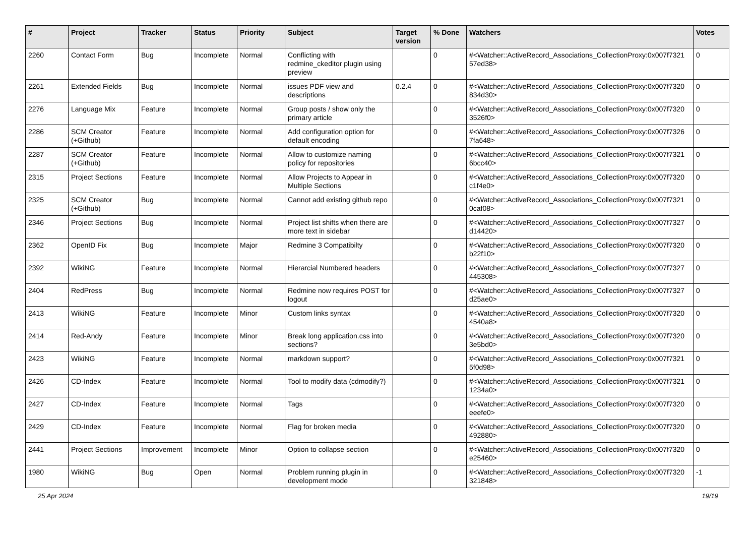| # | Project | Tracker | Status | Priority | Subject | Target version | % Done | Watchers | Votes |
| --- | --- | --- | --- | --- | --- | --- | --- | --- | --- |
| 2260 | Contact Form | Bug | Incomplete | Normal | Conflicting with redmine_ckeditor plugin using preview | | 0 | #<Watcher::ActiveRecord_Associations_CollectionProxy:0x007f7321 57ed38> | 0 |
| 2261 | Extended Fields | Bug | Incomplete | Normal | issues PDF view and descriptions | 0.2.4 | 0 | #<Watcher::ActiveRecord_Associations_CollectionProxy:0x007f7320 834d30> | 0 |
| 2276 | Language Mix | Feature | Incomplete | Normal | Group posts / show only the primary article | | 0 | #<Watcher::ActiveRecord_Associations_CollectionProxy:0x007f7320 3526f0> | 0 |
| 2286 | SCM Creator (+Github) | Feature | Incomplete | Normal | Add configuration option for default encoding | | 0 | #<Watcher::ActiveRecord_Associations_CollectionProxy:0x007f7326 7fa648> | 0 |
| 2287 | SCM Creator (+Github) | Feature | Incomplete | Normal | Allow to customize naming policy for repositories | | 0 | #<Watcher::ActiveRecord_Associations_CollectionProxy:0x007f7321 6bcc40> | 0 |
| 2315 | Project Sections | Feature | Incomplete | Normal | Allow Projects to Appear in Multiple Sections | | 0 | #<Watcher::ActiveRecord_Associations_CollectionProxy:0x007f7320 c1f4e0> | 0 |
| 2325 | SCM Creator (+Github) | Bug | Incomplete | Normal | Cannot add existing github repo | | 0 | #<Watcher::ActiveRecord_Associations_CollectionProxy:0x007f7321 0caf08> | 0 |
| 2346 | Project Sections | Bug | Incomplete | Normal | Project list shifts when there are more text in sidebar | | 0 | #<Watcher::ActiveRecord_Associations_CollectionProxy:0x007f7327 d14420> | 0 |
| 2362 | OpenID Fix | Bug | Incomplete | Major | Redmine 3 Compatibilty | | 0 | #<Watcher::ActiveRecord_Associations_CollectionProxy:0x007f7320 b22f10> | 0 |
| 2392 | WikiNG | Feature | Incomplete | Normal | Hierarcial Numbered headers | | 0 | #<Watcher::ActiveRecord_Associations_CollectionProxy:0x007f7327 445308> | 0 |
| 2404 | RedPress | Bug | Incomplete | Normal | Redmine now requires POST for logout | | 0 | #<Watcher::ActiveRecord_Associations_CollectionProxy:0x007f7327 d25ae0> | 0 |
| 2413 | WikiNG | Feature | Incomplete | Minor | Custom links syntax | | 0 | #<Watcher::ActiveRecord_Associations_CollectionProxy:0x007f7320 4540a8> | 0 |
| 2414 | Red-Andy | Feature | Incomplete | Minor | Break long application.css into sections? | | 0 | #<Watcher::ActiveRecord_Associations_CollectionProxy:0x007f7320 3e5bd0> | 0 |
| 2423 | WikiNG | Feature | Incomplete | Normal | markdown support? | | 0 | #<Watcher::ActiveRecord_Associations_CollectionProxy:0x007f7321 5f0d98> | 0 |
| 2426 | CD-Index | Feature | Incomplete | Normal | Tool to modify data (cdmodify?) | | 0 | #<Watcher::ActiveRecord_Associations_CollectionProxy:0x007f7321 1234a0> | 0 |
| 2427 | CD-Index | Feature | Incomplete | Normal | Tags | | 0 | #<Watcher::ActiveRecord_Associations_CollectionProxy:0x007f7320 eeefe0> | 0 |
| 2429 | CD-Index | Feature | Incomplete | Normal | Flag for broken media | | 0 | #<Watcher::ActiveRecord_Associations_CollectionProxy:0x007f7320 492880> | 0 |
| 2441 | Project Sections | Improvement | Incomplete | Minor | Option to collapse section | | 0 | #<Watcher::ActiveRecord_Associations_CollectionProxy:0x007f7320 e25460> | 0 |
| 1980 | WikiNG | Bug | Open | Normal | Problem running plugin in development mode | | 0 | #<Watcher::ActiveRecord_Associations_CollectionProxy:0x007f7320 321848> | -1 |
25 Apr 2024 19/19